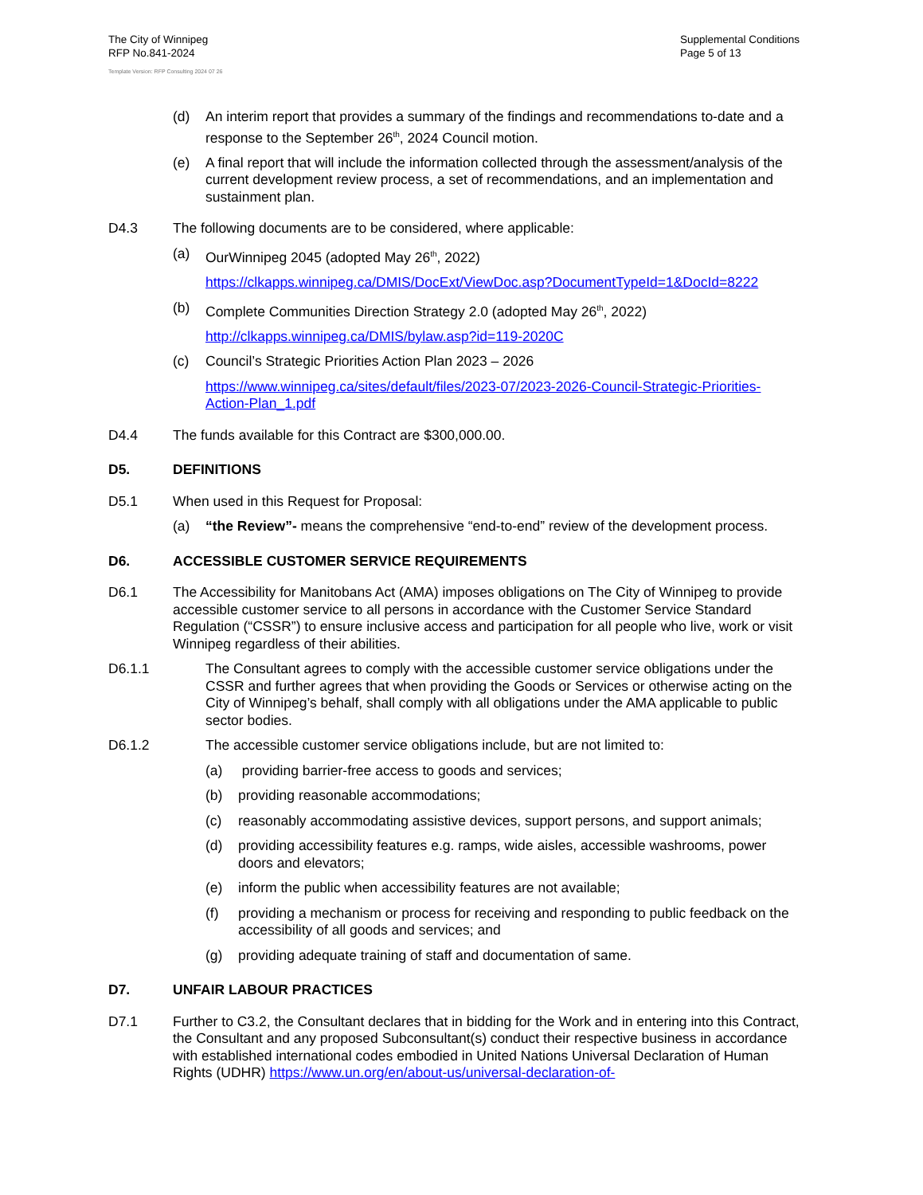The City of Winnipeg
RFP No.841-2024
Template Version: RFP Consulting 2024 07 26
Supplemental Conditions
Page 5 of 13
(d) An interim report that provides a summary of the findings and recommendations to-date and a response to the September 26<sup>th</sup>, 2024 Council motion.
(e) A final report that will include the information collected through the assessment/analysis of the current development review process, a set of recommendations, and an implementation and sustainment plan.
D4.3 The following documents are to be considered, where applicable:
(a) OurWinnipeg 2045 (adopted May 26<sup>th</sup>, 2022)
https://clkapps.winnipeg.ca/DMIS/DocExt/ViewDoc.asp?DocumentTypeId=1&DocId=8222
(b) Complete Communities Direction Strategy 2.0 (adopted May 26<sup>th</sup>, 2022)
http://clkapps.winnipeg.ca/DMIS/bylaw.asp?id=119-2020C
(c) Council’s Strategic Priorities Action Plan 2023 – 2026
https://www.winnipeg.ca/sites/default/files/2023-07/2023-2026-Council-Strategic-Priorities-Action-Plan_1.pdf
D4.4 The funds available for this Contract are $300,000.00.
D5. DEFINITIONS
D5.1 When used in this Request for Proposal:
(a) “the Review”- means the comprehensive “end-to-end” review of the development process.
D6. ACCESSIBLE CUSTOMER SERVICE REQUIREMENTS
D6.1 The Accessibility for Manitobans Act (AMA) imposes obligations on The City of Winnipeg to provide accessible customer service to all persons in accordance with the Customer Service Standard Regulation (“CSSR”) to ensure inclusive access and participation for all people who live, work or visit Winnipeg regardless of their abilities.
D6.1.1 The Consultant agrees to comply with the accessible customer service obligations under the CSSR and further agrees that when providing the Goods or Services or otherwise acting on the City of Winnipeg’s behalf, shall comply with all obligations under the AMA applicable to public sector bodies.
D6.1.2 The accessible customer service obligations include, but are not limited to:
(a) providing barrier-free access to goods and services;
(b) providing reasonable accommodations;
(c) reasonably accommodating assistive devices, support persons, and support animals;
(d) providing accessibility features e.g. ramps, wide aisles, accessible washrooms, power doors and elevators;
(e) inform the public when accessibility features are not available;
(f) providing a mechanism or process for receiving and responding to public feedback on the accessibility of all goods and services; and
(g) providing adequate training of staff and documentation of same.
D7. UNFAIR LABOUR PRACTICES
D7.1 Further to C3.2, the Consultant declares that in bidding for the Work and in entering into this Contract, the Consultant and any proposed Subconsultant(s) conduct their respective business in accordance with established international codes embodied in United Nations Universal Declaration of Human Rights (UDHR) https://www.un.org/en/about-us/universal-declaration-of-